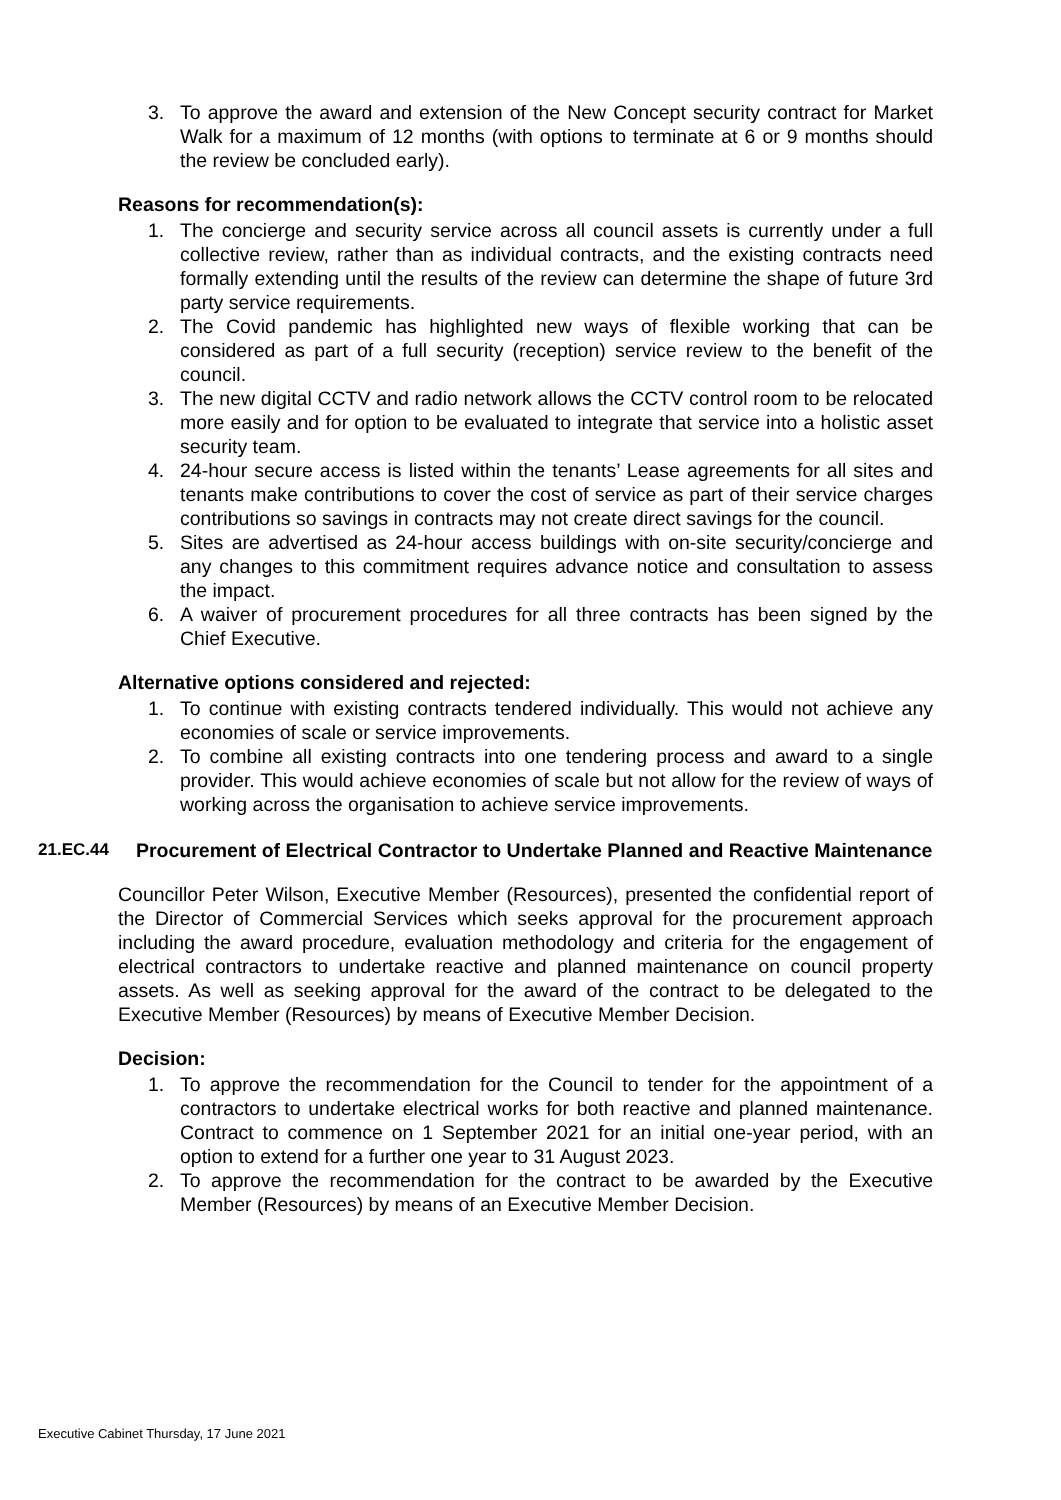3. To approve the award and extension of the New Concept security contract for Market Walk for a maximum of 12 months (with options to terminate at 6 or 9 months should the review be concluded early).
Reasons for recommendation(s):
1. The concierge and security service across all council assets is currently under a full collective review, rather than as individual contracts, and the existing contracts need formally extending until the results of the review can determine the shape of future 3rd party service requirements.
2. The Covid pandemic has highlighted new ways of flexible working that can be considered as part of a full security (reception) service review to the benefit of the council.
3. The new digital CCTV and radio network allows the CCTV control room to be relocated more easily and for option to be evaluated to integrate that service into a holistic asset security team.
4. 24-hour secure access is listed within the tenants’ Lease agreements for all sites and tenants make contributions to cover the cost of service as part of their service charges contributions so savings in contracts may not create direct savings for the council.
5. Sites are advertised as 24-hour access buildings with on-site security/concierge and any changes to this commitment requires advance notice and consultation to assess the impact.
6. A waiver of procurement procedures for all three contracts has been signed by the Chief Executive.
Alternative options considered and rejected:
1. To continue with existing contracts tendered individually. This would not achieve any economies of scale or service improvements.
2. To combine all existing contracts into one tendering process and award to a single provider. This would achieve economies of scale but not allow for the review of ways of working across the organisation to achieve service improvements.
21.EC.44 Procurement of Electrical Contractor to Undertake Planned and Reactive Maintenance
Councillor Peter Wilson, Executive Member (Resources), presented the confidential report of the Director of Commercial Services which seeks approval for the procurement approach including the award procedure, evaluation methodology and criteria for the engagement of electrical contractors to undertake reactive and planned maintenance on council property assets. As well as seeking approval for the award of the contract to be delegated to the Executive Member (Resources) by means of Executive Member Decision.
Decision:
1. To approve the recommendation for the Council to tender for the appointment of a contractors to undertake electrical works for both reactive and planned maintenance. Contract to commence on 1 September 2021 for an initial one-year period, with an option to extend for a further one year to 31 August 2023.
2. To approve the recommendation for the contract to be awarded by the Executive Member (Resources) by means of an Executive Member Decision.
Executive Cabinet Thursday, 17 June 2021